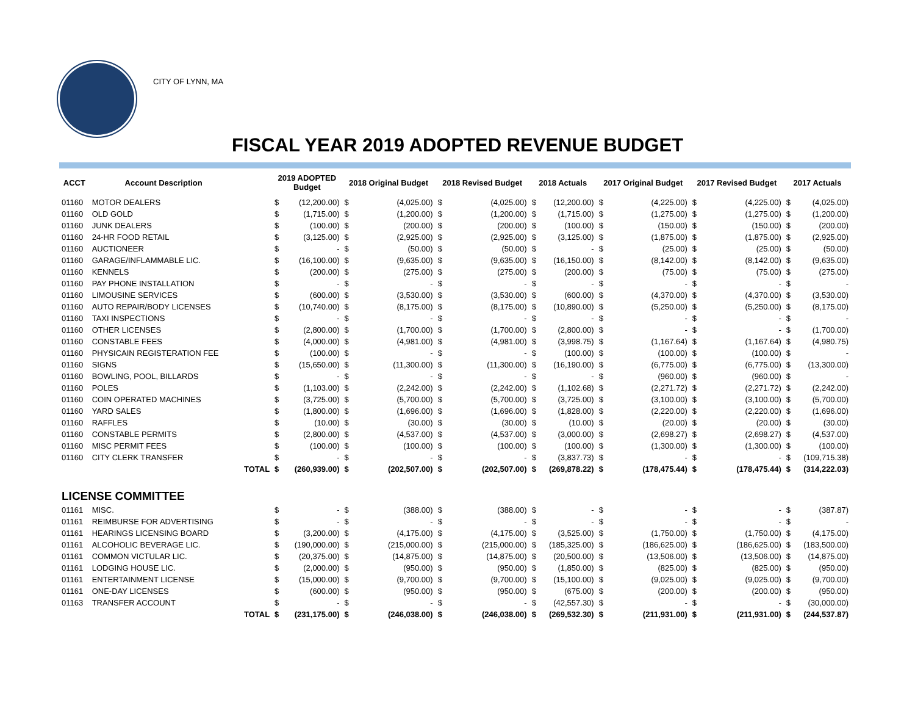CITY OF LYNN, MA
FISCAL YEAR 2019 ADOPTED REVENUE BUDGET
| ACCT | Account Description | | 2019 ADOPTED Budget | | 2018 Original Budget | | 2018 Revised Budget | | 2018 Actuals | | 2017 Original Budget | | 2017 Revised Budget | | 2017 Actuals | |
| --- | --- | --- | --- | --- | --- | --- | --- | --- | --- | --- | --- | --- | --- | --- | --- | --- |
| 01160 | MOTOR DEALERS | | $ | (12,200.00) | $ | (4,025.00) | $ | (4,025.00) | $ | (12,200.00) | $ | (4,225.00) | $ | (4,225.00) | $ | (4,025.00) |
| 01160 | OLD GOLD | | $ | (1,715.00) | $ | (1,200.00) | $ | (1,200.00) | $ | (1,715.00) | $ | (1,275.00) | $ | (1,275.00) | $ | (1,200.00) |
| 01160 | JUNK DEALERS | | $ | (100.00) | $ | (200.00) | $ | (200.00) | $ | (100.00) | $ | (150.00) | $ | (150.00) | $ | (200.00) |
| 01160 | 24-HR FOOD RETAIL | | $ | (3,125.00) | $ | (2,925.00) | $ | (2,925.00) | $ | (3,125.00) | $ | (1,875.00) | $ | (1,875.00) | $ | (2,925.00) |
| 01160 | AUCTIONEER | | $ | - | $ | (50.00) | $ | (50.00) | $ | - | $ | (25.00) | $ | (25.00) | $ | (50.00) |
| 01160 | GARAGE/INFLAMMABLE LIC. | | $ | (16,100.00) | $ | (9,635.00) | $ | (9,635.00) | $ | (16,150.00) | $ | (8,142.00) | $ | (8,142.00) | $ | (9,635.00) |
| 01160 | KENNELS | | $ | (200.00) | $ | (275.00) | $ | (275.00) | $ | (200.00) | $ | (75.00) | $ | (75.00) | $ | (275.00) |
| 01160 | PAY PHONE INSTALLATION | | $ | - | $ | - | $ | - | $ | - | $ | - | $ | - | $ | - |
| 01160 | LIMOUSINE SERVICES | | $ | (600.00) | $ | (3,530.00) | $ | (3,530.00) | $ | (600.00) | $ | (4,370.00) | $ | (4,370.00) | $ | (3,530.00) |
| 01160 | AUTO REPAIR/BODY LICENSES | | $ | (10,740.00) | $ | (8,175.00) | $ | (8,175.00) | $ | (10,890.00) | $ | (5,250.00) | $ | (5,250.00) | $ | (8,175.00) |
| 01160 | TAXI INSPECTIONS | | $ | - | $ | - | $ | - | $ | - | $ | - | $ | - | $ | - |
| 01160 | OTHER LICENSES | | $ | (2,800.00) | $ | (1,700.00) | $ | (1,700.00) | $ | (2,800.00) | $ | - | $ | - | $ | (1,700.00) |
| 01160 | CONSTABLE FEES | | $ | (4,000.00) | $ | (4,981.00) | $ | (4,981.00) | $ | (3,998.75) | $ | (1,167.64) | $ | (1,167.64) | $ | (4,980.75) |
| 01160 | PHYSICAIN REGISTERATION FEE | | $ | (100.00) | $ | - | $ | - | $ | (100.00) | $ | (100.00) | $ | (100.00) | $ | - |
| 01160 | SIGNS | | $ | (15,650.00) | $ | (11,300.00) | $ | (11,300.00) | $ | (16,190.00) | $ | (6,775.00) | $ | (6,775.00) | $ | (13,300.00) |
| 01160 | BOWLING, POOL, BILLARDS | | $ | - | $ | - | $ | - | $ | - | $ | (960.00) | $ | (960.00) | $ | - |
| 01160 | POLES | | $ | (1,103.00) | $ | (2,242.00) | $ | (2,242.00) | $ | (1,102.68) | $ | (2,271.72) | $ | (2,271.72) | $ | (2,242.00) |
| 01160 | COIN OPERATED MACHINES | | $ | (3,725.00) | $ | (5,700.00) | $ | (5,700.00) | $ | (3,725.00) | $ | (3,100.00) | $ | (3,100.00) | $ | (5,700.00) |
| 01160 | YARD SALES | | $ | (1,800.00) | $ | (1,696.00) | $ | (1,696.00) | $ | (1,828.00) | $ | (2,220.00) | $ | (2,220.00) | $ | (1,696.00) |
| 01160 | RAFFLES | | $ | (10.00) | $ | (30.00) | $ | (30.00) | $ | (10.00) | $ | (20.00) | $ | (20.00) | $ | (30.00) |
| 01160 | CONSTABLE PERMITS | | $ | (2,800.00) | $ | (4,537.00) | $ | (4,537.00) | $ | (3,000.00) | $ | (2,698.27) | $ | (2,698.27) | $ | (4,537.00) |
| 01160 | MISC PERMIT FEES | | $ | (100.00) | $ | (100.00) | $ | (100.00) | $ | (100.00) | $ | (1,300.00) | $ | (1,300.00) | $ | (100.00) |
| 01160 | CITY CLERK TRANSFER | | $ | - | $ | - | $ | - | $ | (3,837.73) | $ | - | $ | - | $ | (109,715.38) |
| | | TOTAL | $ | (260,939.00) | $ | (202,507.00) | $ | (202,507.00) | $ | (269,878.22) | $ | (178,475.44) | $ | (178,475.44) | $ | (314,222.03) |
| LICENSE COMMITTEE | | | | | | | | | | | | | | | | |
| 01161 | MISC. | | $ | - | $ | (388.00) | $ | (388.00) | $ | - | $ | - | $ | - | $ | (387.87) |
| 01161 | REIMBURSE FOR ADVERTISING | | $ | - | $ | - | $ | - | $ | - | $ | - | $ | - | $ | - |
| 01161 | HEARINGS LICENSING BOARD | | $ | (3,200.00) | $ | (4,175.00) | $ | (4,175.00) | $ | (3,525.00) | $ | (1,750.00) | $ | (1,750.00) | $ | (4,175.00) |
| 01161 | ALCOHOLIC BEVERAGE LIC. | | $ | (190,000.00) | $ | (215,000.00) | $ | (215,000.00) | $ | (185,325.00) | $ | (186,625.00) | $ | (186,625.00) | $ | (183,500.00) |
| 01161 | COMMON VICTULAR LIC. | | $ | (20,375.00) | $ | (14,875.00) | $ | (14,875.00) | $ | (20,500.00) | $ | (13,506.00) | $ | (13,506.00) | $ | (14,875.00) |
| 01161 | LODGING HOUSE LIC. | | $ | (2,000.00) | $ | (950.00) | $ | (950.00) | $ | (1,850.00) | $ | (825.00) | $ | (825.00) | $ | (950.00) |
| 01161 | ENTERTAINMENT LICENSE | | $ | (15,000.00) | $ | (9,700.00) | $ | (9,700.00) | $ | (15,100.00) | $ | (9,025.00) | $ | (9,025.00) | $ | (9,700.00) |
| 01161 | ONE-DAY LICENSES | | $ | (600.00) | $ | (950.00) | $ | (950.00) | $ | (675.00) | $ | (200.00) | $ | (200.00) | $ | (950.00) |
| 01163 | TRANSFER ACCOUNT | | $ | - | $ | - | $ | - | $ | (42,557.30) | $ | - | $ | - | $ | (30,000.00) |
| | | TOTAL | $ | (231,175.00) | $ | (246,038.00) | $ | (246,038.00) | $ | (269,532.30) | $ | (211,931.00) | $ | (211,931.00) | $ | (244,537.87) |